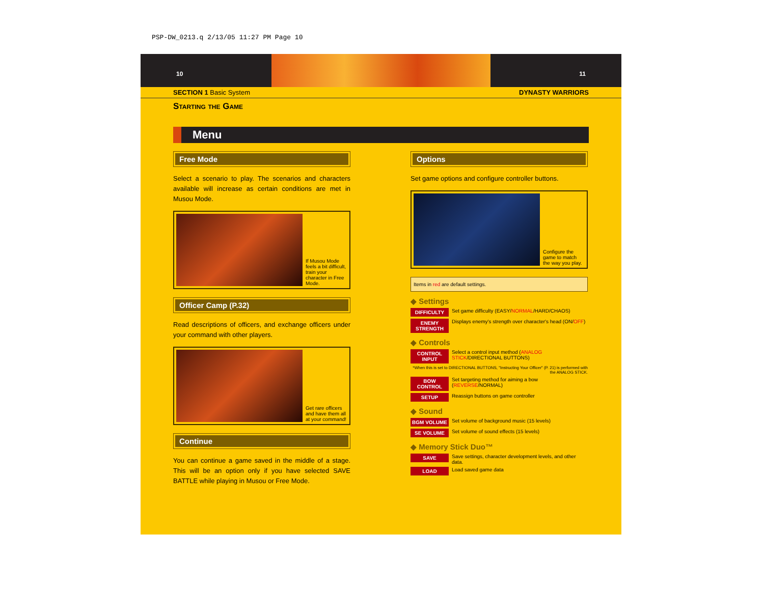PSP-DW_0213.q 2/13/05 11:27 PM Page 10
10 11
SECTION 1 Basic System DYNASTY WARRIORS
Starting the Game
Menu
Free Mode
Select a scenario to play. The scenarios and characters available will increase as certain conditions are met in Musou Mode.
If Musou Mode feels a bit difficult, train your character in Free Mode.
Officer Camp (P.32)
Read descriptions of officers, and exchange officers under your command with other players.
Get rare officers and have them all at your command!
Continue
You can continue a game saved in the middle of a stage. This will be an option only if you have selected SAVE BATTLE while playing in Musou or Free Mode.
Options
Set game options and configure controller buttons.
Configure the game to match the way you play.
Items in red are default settings.
◆ Settings
DIFFICULTY Set game difficulty (EASY/NORMAL/HARD/CHAOS)
ENEMY STRENGTH Displays enemy's strength over character's head (ON/OFF)
◆ Controls
CONTROL INPUT Select a control input method (ANALOG STICK/DIRECTIONAL BUTTONS)
*When this is set to DIRECTIONAL BUTTONS, "Instructing Your Officer" (P. 21) is performed with the ANALOG STICK.
BOW CONTROL Set targeting method for aiming a bow (REVERSE/NORMAL)
SETUP Reassign buttons on game controller
◆ Sound
BGM VOLUME Set volume of background music (15 levels)
SE VOLUME Set volume of sound effects (15 levels)
◆ Memory Stick Duo™
SAVE Save settings, character development levels, and other data.
LOAD Load saved game data